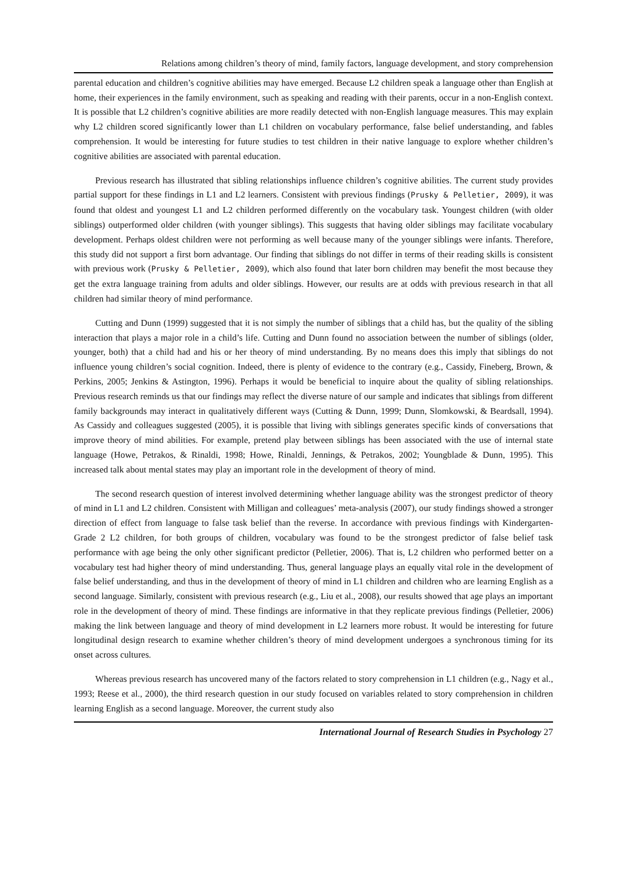Relations among children’s theory of mind, family factors, language development, and story comprehension
parental education and children’s cognitive abilities may have emerged. Because L2 children speak a language other than English at home, their experiences in the family environment, such as speaking and reading with their parents, occur in a non-English context. It is possible that L2 children’s cognitive abilities are more readily detected with non-English language measures. This may explain why L2 children scored significantly lower than L1 children on vocabulary performance, false belief understanding, and fables comprehension. It would be interesting for future studies to test children in their native language to explore whether children’s cognitive abilities are associated with parental education.
Previous research has illustrated that sibling relationships influence children’s cognitive abilities. The current study provides partial support for these findings in L1 and L2 learners. Consistent with previous findings (Prusky & Pelletier, 2009), it was found that oldest and youngest L1 and L2 children performed differently on the vocabulary task. Youngest children (with older siblings) outperformed older children (with younger siblings). This suggests that having older siblings may facilitate vocabulary development. Perhaps oldest children were not performing as well because many of the younger siblings were infants. Therefore, this study did not support a first born advantage. Our finding that siblings do not differ in terms of their reading skills is consistent with previous work (Prusky & Pelletier, 2009), which also found that later born children may benefit the most because they get the extra language training from adults and older siblings. However, our results are at odds with previous research in that all children had similar theory of mind performance.
Cutting and Dunn (1999) suggested that it is not simply the number of siblings that a child has, but the quality of the sibling interaction that plays a major role in a child’s life. Cutting and Dunn found no association between the number of siblings (older, younger, both) that a child had and his or her theory of mind understanding. By no means does this imply that siblings do not influence young children’s social cognition. Indeed, there is plenty of evidence to the contrary (e.g., Cassidy, Fineberg, Brown, & Perkins, 2005; Jenkins & Astington, 1996). Perhaps it would be beneficial to inquire about the quality of sibling relationships. Previous research reminds us that our findings may reflect the diverse nature of our sample and indicates that siblings from different family backgrounds may interact in qualitatively different ways (Cutting & Dunn, 1999; Dunn, Slomkowski, & Beardsall, 1994). As Cassidy and colleagues suggested (2005), it is possible that living with siblings generates specific kinds of conversations that improve theory of mind abilities. For example, pretend play between siblings has been associated with the use of internal state language (Howe, Petrakos, & Rinaldi, 1998; Howe, Rinaldi, Jennings, & Petrakos, 2002; Youngblade & Dunn, 1995). This increased talk about mental states may play an important role in the development of theory of mind.
The second research question of interest involved determining whether language ability was the strongest predictor of theory of mind in L1 and L2 children. Consistent with Milligan and colleagues’ meta-analysis (2007), our study findings showed a stronger direction of effect from language to false task belief than the reverse. In accordance with previous findings with Kindergarten-Grade 2 L2 children, for both groups of children, vocabulary was found to be the strongest predictor of false belief task performance with age being the only other significant predictor (Pelletier, 2006). That is, L2 children who performed better on a vocabulary test had higher theory of mind understanding. Thus, general language plays an equally vital role in the development of false belief understanding, and thus in the development of theory of mind in L1 children and children who are learning English as a second language. Similarly, consistent with previous research (e.g., Liu et al., 2008), our results showed that age plays an important role in the development of theory of mind. These findings are informative in that they replicate previous findings (Pelletier, 2006) making the link between language and theory of mind development in L2 learners more robust. It would be interesting for future longitudinal design research to examine whether children’s theory of mind development undergoes a synchronous timing for its onset across cultures.
Whereas previous research has uncovered many of the factors related to story comprehension in L1 children (e.g., Nagy et al., 1993; Reese et al., 2000), the third research question in our study focused on variables related to story comprehension in children learning English as a second language. Moreover, the current study also
International Journal of Research Studies in Psychology 27